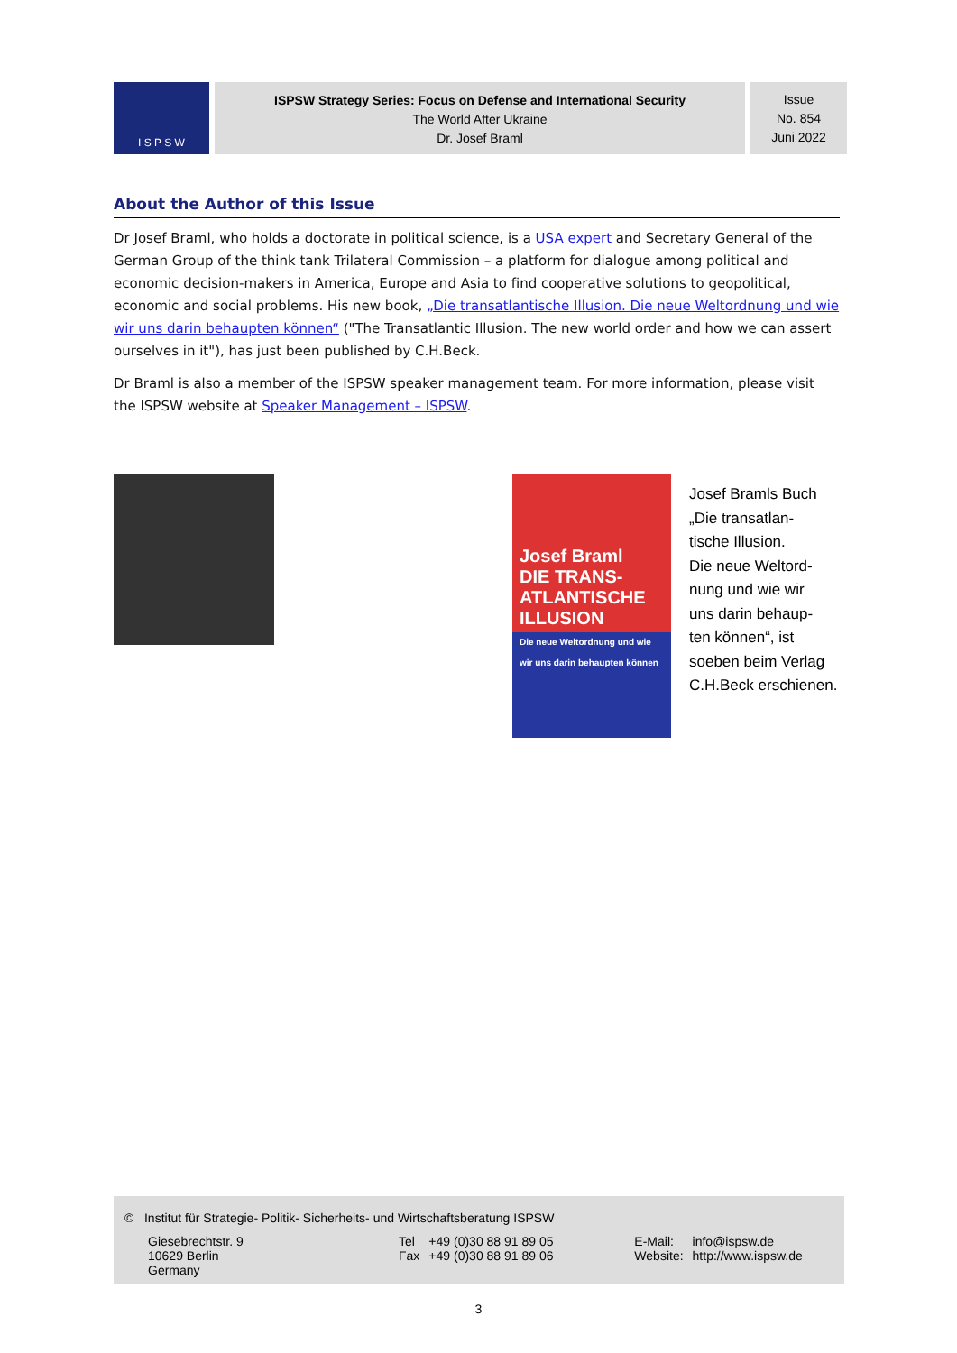I S P S W
ISPSW Strategy Series: Focus on Defense and International Security
The World After Ukraine
Dr. Josef Braml
Issue
No. 854
Juni 2022
About the Author of this Issue
Dr Josef Braml, who holds a doctorate in political science, is a USA expert and Secretary General of the German Group of the think tank Trilateral Commission – a platform for dialogue among political and economic decision-makers in America, Europe and Asia to find cooperative solutions to geopolitical, economic and social problems. His new book, „Die transatlantische Illusion. Die neue Weltordnung und wie wir uns darin behaupten können“ ("The Transatlantic Illusion. The new world order and how we can assert ourselves in it"), has just been published by C.H.Beck.
Dr Braml is also a member of the ISPSW speaker management team. For more information, please visit the ISPSW website at Speaker Management – ISPSW.
Josef Braml
DIE TRANS-ATLANTISCHE ILLUSION
Die neue Weltordnung und wie wir uns darin behaupten können
Josef Bramls Buch
„Die transatlan-
tische Illusion.
Die neue Weltord-
nung und wie wir
uns darin behaup-
ten können“, ist
soeben beim Verlag
C.H.Beck erschienen.
© Institut für Strategie- Politik- Sicherheits- und Wirtschaftsberatung ISPSW
| Giesebrechtstr. 9 10629 Berlin Germany | Tel Fax | +49 (0)30 88 91 89 05 +49 (0)30 88 91 89 06 | E-Mail: Website: | info@ispsw.de http://www.ispsw.de |
3